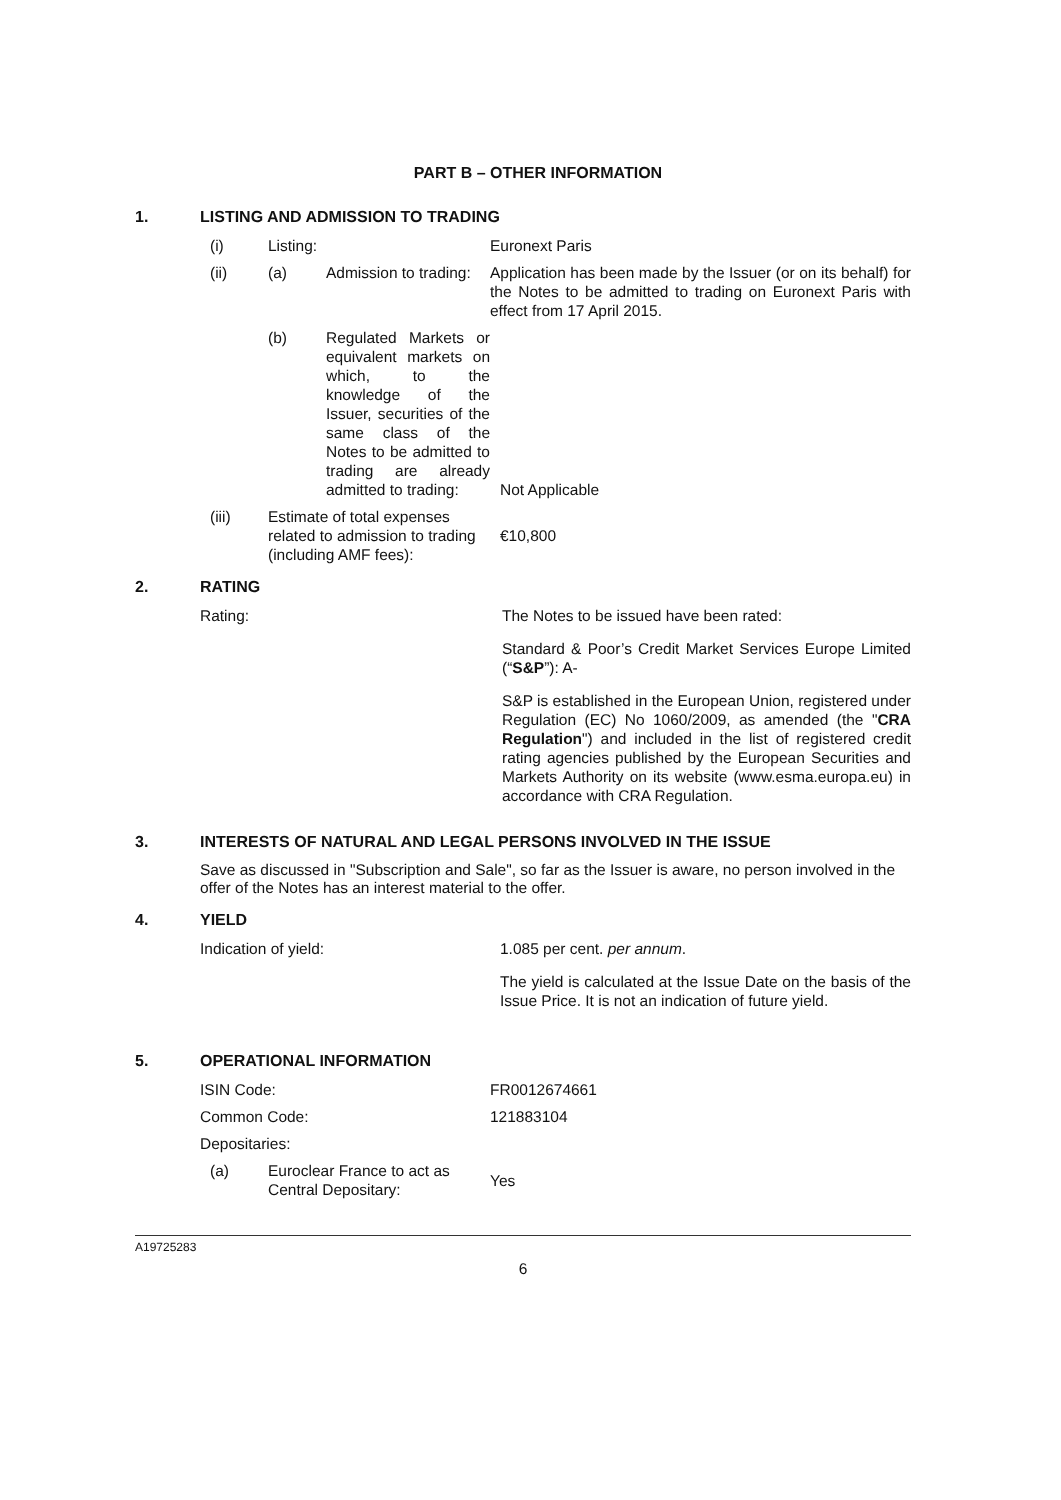PART B – OTHER INFORMATION
1. LISTING AND ADMISSION TO TRADING
(i) Listing: Euronext Paris
(ii) (a) Admission to trading: Application has been made by the Issuer (or on its behalf) for the Notes to be admitted to trading on Euronext Paris with effect from 17 April 2015.
(b) Regulated Markets or equivalent markets on which, to the knowledge of the Issuer, securities of the same class of the Notes to be admitted to trading are already admitted to trading:
Not Applicable
(iii) Estimate of total expenses related to admission to trading (including AMF fees):
€10,800
2. RATING
Rating: The Notes to be issued have been rated:
Standard & Poor’s Credit Market Services Europe Limited (“S&P”): A-
S&P is established in the European Union, registered under Regulation (EC) No 1060/2009, as amended (the "CRA Regulation") and included in the list of registered credit rating agencies published by the European Securities and Markets Authority on its website (www.esma.europa.eu) in accordance with CRA Regulation.
3. INTERESTS OF NATURAL AND LEGAL PERSONS INVOLVED IN THE ISSUE
Save as discussed in "Subscription and Sale", so far as the Issuer is aware, no person involved in the offer of the Notes has an interest material to the offer.
4. YIELD
Indication of yield: 1.085 per cent. per annum.
The yield is calculated at the Issue Date on the basis of the Issue Price. It is not an indication of future yield.
5. OPERATIONAL INFORMATION
ISIN Code: FR0012674661
Common Code: 121883104
Depositaries:
(a) Euroclear France to act as Central Depositary:
Yes
A19725283
6